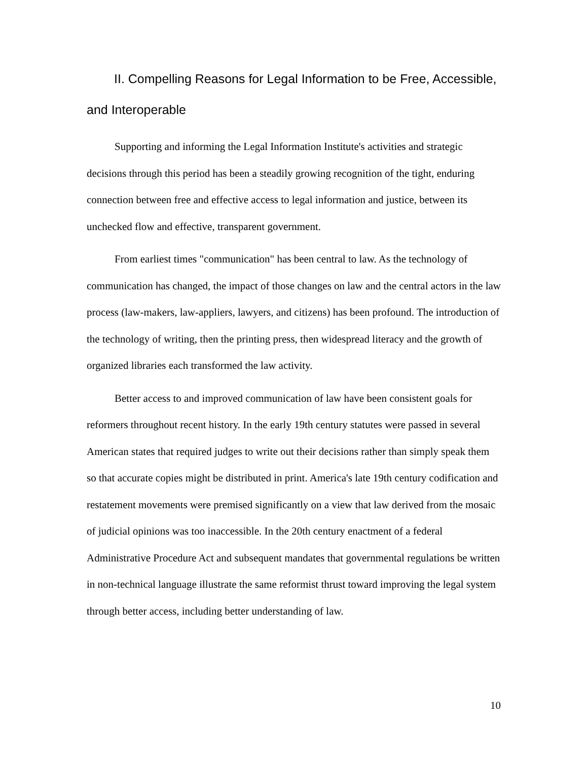II. Compelling Reasons for Legal Information to be Free, Accessible, and Interoperable
Supporting and informing the Legal Information Institute's activities and strategic decisions through this period has been a steadily growing recognition of the tight, enduring connection between free and effective access to legal information and justice, between its unchecked flow and effective, transparent government.
From earliest times "communication" has been central to law. As the technology of communication has changed, the impact of those changes on law and the central actors in the law process (law-makers, law-appliers, lawyers, and citizens) has been profound. The introduction of the technology of writing, then the printing press, then widespread literacy and the growth of organized libraries each transformed the law activity.
Better access to and improved communication of law have been consistent goals for reformers throughout recent history. In the early 19th century statutes were passed in several American states that required judges to write out their decisions rather than simply speak them so that accurate copies might be distributed in print. America's late 19th century codification and restatement movements were premised significantly on a view that law derived from the mosaic of judicial opinions was too inaccessible. In the 20th century enactment of a federal Administrative Procedure Act and subsequent mandates that governmental regulations be written in non-technical language illustrate the same reformist thrust toward improving the legal system through better access, including better understanding of law.
10